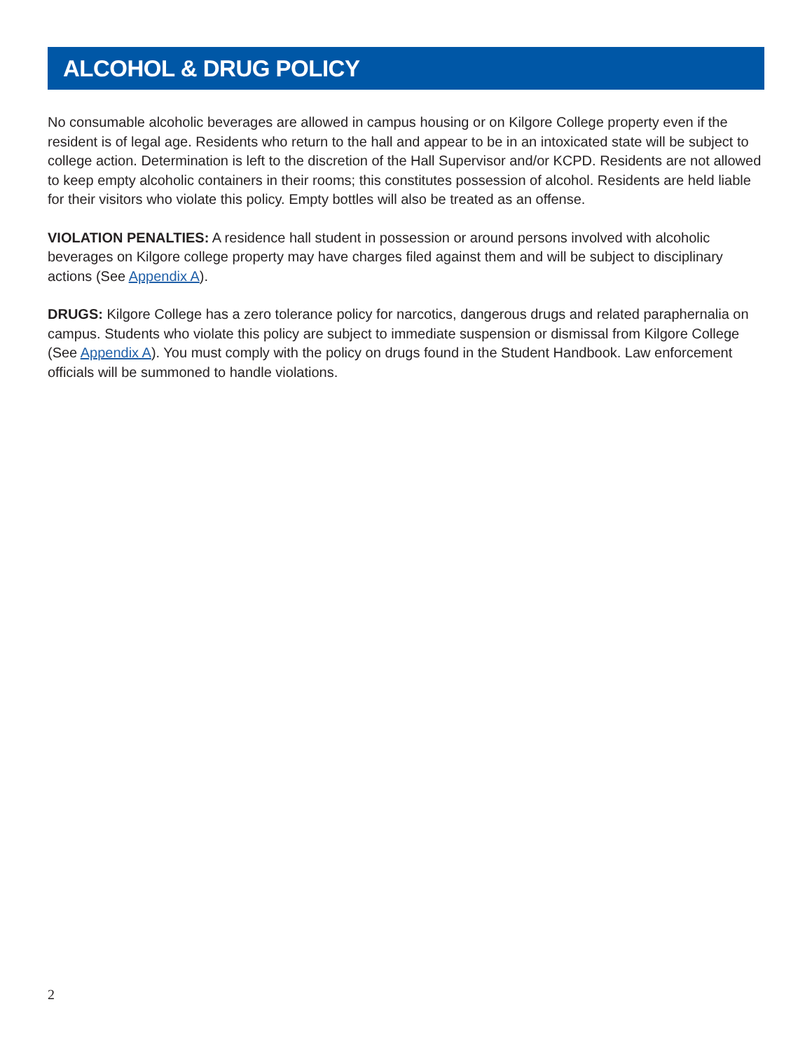ALCOHOL & DRUG POLICY
No consumable alcoholic beverages are allowed in campus housing or on Kilgore College property even if the resident is of legal age. Residents who return to the hall and appear to be in an intoxicated state will be subject to college action. Determination is left to the discretion of the Hall Supervisor and/or KCPD. Residents are not allowed to keep empty alcoholic containers in their rooms; this constitutes possession of alcohol. Residents are held liable for their visitors who violate this policy. Empty bottles will also be treated as an offense.
VIOLATION PENALTIES: A residence hall student in possession or around persons involved with alcoholic beverages on Kilgore college property may have charges filed against them and will be subject to disciplinary actions (See Appendix A).
DRUGS: Kilgore College has a zero tolerance policy for narcotics, dangerous drugs and related paraphernalia on campus. Students who violate this policy are subject to immediate suspension or dismissal from Kilgore College (See Appendix A). You must comply with the policy on drugs found in the Student Handbook. Law enforcement officials will be summoned to handle violations.
2